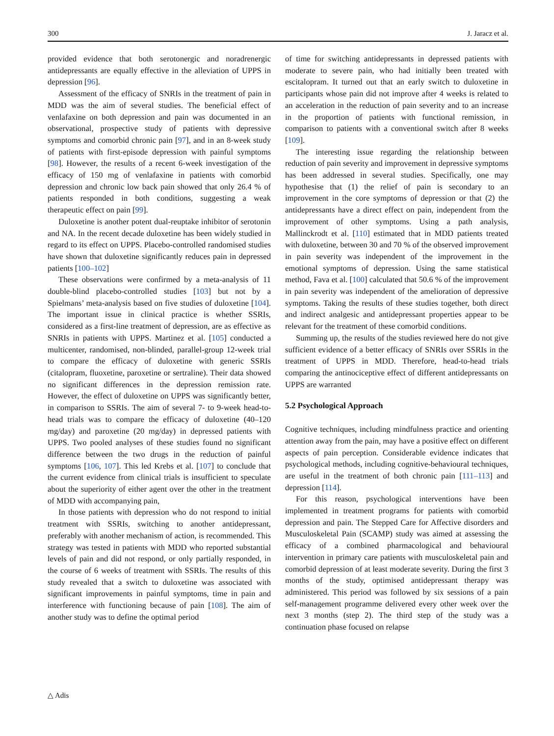300 J. Jaracz et al.
provided evidence that both serotonergic and noradrenergic antidepressants are equally effective in the alleviation of UPPS in depression [96].
Assessment of the efficacy of SNRIs in the treatment of pain in MDD was the aim of several studies. The beneficial effect of venlafaxine on both depression and pain was documented in an observational, prospective study of patients with depressive symptoms and comorbid chronic pain [97], and in an 8-week study of patients with first-episode depression with painful symptoms [98]. However, the results of a recent 6-week investigation of the efficacy of 150 mg of venlafaxine in patients with comorbid depression and chronic low back pain showed that only 26.4 % of patients responded in both conditions, suggesting a weak therapeutic effect on pain [99].
Duloxetine is another potent dual-reuptake inhibitor of serotonin and NA. In the recent decade duloxetine has been widely studied in regard to its effect on UPPS. Placebo-controlled randomised studies have shown that duloxetine significantly reduces pain in depressed patients [100–102]
These observations were confirmed by a meta-analysis of 11 double-blind placebo-controlled studies [103] but not by a Spielmans’ meta-analysis based on five studies of duloxetine [104]. The important issue in clinical practice is whether SSRIs, considered as a first-line treatment of depression, are as effective as SNRIs in patients with UPPS. Martinez et al. [105] conducted a multicenter, randomised, non-blinded, parallel-group 12-week trial to compare the efficacy of duloxetine with generic SSRIs (citalopram, fluoxetine, paroxetine or sertraline). Their data showed no significant differences in the depression remission rate. However, the effect of duloxetine on UPPS was significantly better, in comparison to SSRIs. The aim of several 7- to 9-week head-to-head trials was to compare the efficacy of duloxetine (40–120 mg/day) and paroxetine (20 mg/day) in depressed patients with UPPS. Two pooled analyses of these studies found no significant difference between the two drugs in the reduction of painful symptoms [106, 107]. This led Krebs et al. [107] to conclude that the current evidence from clinical trials is insufficient to speculate about the superiority of either agent over the other in the treatment of MDD with accompanying pain,
In those patients with depression who do not respond to initial treatment with SSRIs, switching to another antidepressant, preferably with another mechanism of action, is recommended. This strategy was tested in patients with MDD who reported substantial levels of pain and did not respond, or only partially responded, in the course of 6 weeks of treatment with SSRIs. The results of this study revealed that a switch to duloxetine was associated with significant improvements in painful symptoms, time in pain and interference with functioning because of pain [108]. The aim of another study was to define the optimal period
of time for switching antidepressants in depressed patients with moderate to severe pain, who had initially been treated with escitalopram. It turned out that an early switch to duloxetine in participants whose pain did not improve after 4 weeks is related to an acceleration in the reduction of pain severity and to an increase in the proportion of patients with functional remission, in comparison to patients with a conventional switch after 8 weeks [109].
The interesting issue regarding the relationship between reduction of pain severity and improvement in depressive symptoms has been addressed in several studies. Specifically, one may hypothesise that (1) the relief of pain is secondary to an improvement in the core symptoms of depression or that (2) the antidepressants have a direct effect on pain, independent from the improvement of other symptoms. Using a path analysis, Mallinckrodt et al. [110] estimated that in MDD patients treated with duloxetine, between 30 and 70 % of the observed improvement in pain severity was independent of the improvement in the emotional symptoms of depression. Using the same statistical method, Fava et al. [100] calculated that 50.6 % of the improvement in pain severity was independent of the amelioration of depressive symptoms. Taking the results of these studies together, both direct and indirect analgesic and antidepressant properties appear to be relevant for the treatment of these comorbid conditions.
Summing up, the results of the studies reviewed here do not give sufficient evidence of a better efficacy of SNRIs over SSRIs in the treatment of UPPS in MDD. Therefore, head-to-head trials comparing the antinociceptive effect of different antidepressants on UPPS are warranted
5.2 Psychological Approach
Cognitive techniques, including mindfulness practice and orienting attention away from the pain, may have a positive effect on different aspects of pain perception. Considerable evidence indicates that psychological methods, including cognitive-behavioural techniques, are useful in the treatment of both chronic pain [111–113] and depression [114].
For this reason, psychological interventions have been implemented in treatment programs for patients with comorbid depression and pain. The Stepped Care for Affective disorders and Musculoskeletal Pain (SCAMP) study was aimed at assessing the efficacy of a combined pharmacological and behavioural intervention in primary care patients with musculoskeletal pain and comorbid depression of at least moderate severity. During the first 3 months of the study, optimised antidepressant therapy was administered. This period was followed by six sessions of a pain self-management programme delivered every other week over the next 3 months (step 2). The third step of the study was a continuation phase focused on relapse
△ Adis